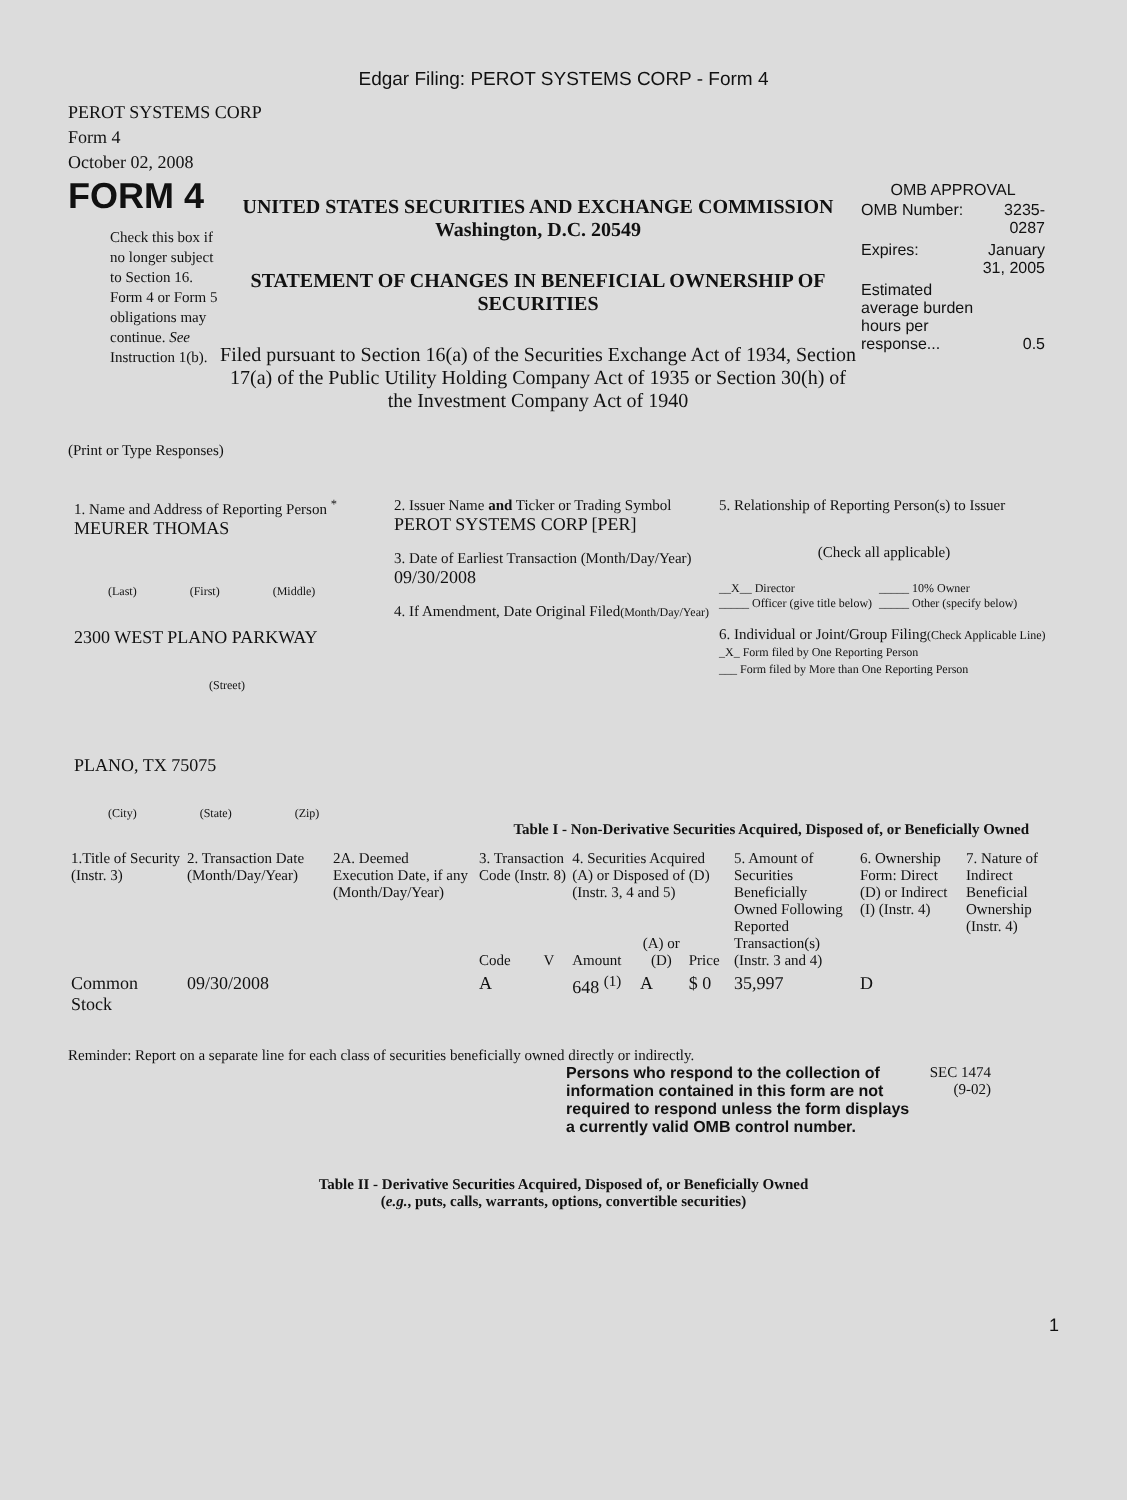Edgar Filing: PEROT SYSTEMS CORP - Form 4
PEROT SYSTEMS CORP
Form 4
October 02, 2008
FORM 4
Check this box if no longer subject to Section 16. Form 4 or Form 5 obligations may continue. See Instruction 1(b).
UNITED STATES SECURITIES AND EXCHANGE COMMISSION
Washington, D.C. 20549
STATEMENT OF CHANGES IN BENEFICIAL OWNERSHIP OF SECURITIES
Filed pursuant to Section 16(a) of the Securities Exchange Act of 1934, Section 17(a) of the Public Utility Holding Company Act of 1935 or Section 30(h) of the Investment Company Act of 1940
OMB APPROVAL
| OMB Number: | 3235-0287 |
| Expires: | January 31, 2005 |
| Estimated average burden hours per response... | 0.5 |
(Print or Type Responses)
1. Name and Address of Reporting Person <sup>*</sup>
MEURER THOMAS
(Last) (First) (Middle)
2300 WEST PLANO PARKWAY
(Street)
PLANO, TX 75075
(City) (State) (Zip)
2. Issuer Name and Ticker or Trading Symbol
PEROT SYSTEMS CORP [PER]
3. Date of Earliest Transaction (Month/Day/Year)
09/30/2008
4. If Amendment, Date Original Filed(Month/Day/Year)
5. Relationship of Reporting Person(s) to Issuer
(Check all applicable)
__X__ Director
_____ Officer (give title below)
_____ 10% Owner
_____ Other (specify below)
6. Individual or Joint/Group Filing(Check Applicable Line)
_X_ Form filed by One Reporting Person
___ Form filed by More than One Reporting Person
Table I - Non-Derivative Securities Acquired, Disposed of, or Beneficially Owned
| 1.Title of Security (Instr. 3) | 2. Transaction Date (Month/Day/Year) | 2A. Deemed Execution Date, if any (Month/Day/Year) | 3. Transaction Code (Instr. 8) | | 4. Securities Acquired (A) or Disposed of (D) (Instr. 3, 4 and 5) | | | 5. Amount of Securities Beneficially Owned Following Reported Transaction(s) (Instr. 3 and 4) | 6. Ownership Form: Direct (D) or Indirect (I) (Instr. 4) | 7. Nature of Indirect Beneficial Ownership (Instr. 4) |
| --- | --- | --- | --- | --- | --- | --- | --- | --- | --- | --- |
| | | | Code | V | Amount | (A) or (D) | Price | | | |
| Common Stock | 09/30/2008 | | A | | 648 <sup>(1)</sup> | A | $ 0 | 35,997 | D | |
Reminder: Report on a separate line for each class of securities beneficially owned directly or indirectly.
Persons who respond to the collection of information contained in this form are not required to respond unless the form displays a currently valid OMB control number.
SEC 1474 (9-02)
Table II - Derivative Securities Acquired, Disposed of, or Beneficially Owned
(e.g., puts, calls, warrants, options, convertible securities)
1